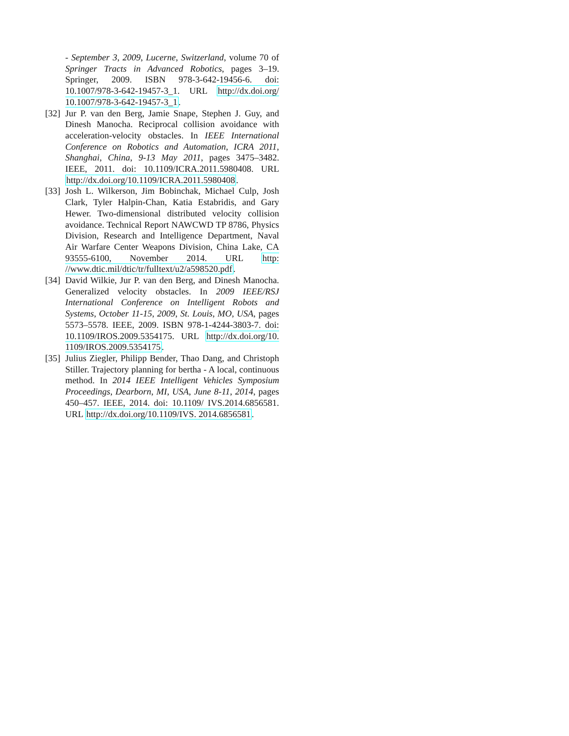- September 3, 2009, Lucerne, Switzerland, volume 70 of Springer Tracts in Advanced Robotics, pages 3–19. Springer, 2009. ISBN 978-3-642-19456-6. doi: 10.1007/978-3-642-19457-3_1. URL http://dx.doi.org/ 10.1007/978-3-642-19457-3_1.
[32]
Jur P. van den Berg, Jamie Snape, Stephen J. Guy, and Dinesh Manocha. Reciprocal collision avoidance with acceleration-velocity obstacles. In IEEE International Conference on Robotics and Automation, ICRA 2011, Shanghai, China, 9-13 May 2011, pages 3475–3482. IEEE, 2011. doi: 10.1109/ICRA.2011.5980408. URL http://dx.doi.org/10.1109/ICRA.2011.5980408.
[33]
Josh L. Wilkerson, Jim Bobinchak, Michael Culp, Josh Clark, Tyler Halpin-Chan, Katia Estabridis, and Gary Hewer. Two-dimensional distributed velocity collision avoidance. Technical Report NAWCWD TP 8786, Physics Division, Research and Intelligence Department, Naval Air Warfare Center Weapons Division, China Lake, CA 93555-6100, November 2014. URL http: //www.dtic.mil/dtic/tr/fulltext/u2/a598520.pdf.
[34]
David Wilkie, Jur P. van den Berg, and Dinesh Manocha. Generalized velocity obstacles. In 2009 IEEE/RSJ International Conference on Intelligent Robots and Systems, October 11-15, 2009, St. Louis, MO, USA, pages 5573–5578. IEEE, 2009. ISBN 978-1-4244-3803-7. doi: 10.1109/IROS.2009.5354175. URL http://dx.doi.org/10. 1109/IROS.2009.5354175.
[35]
Julius Ziegler, Philipp Bender, Thao Dang, and Christoph Stiller. Trajectory planning for bertha - A local, continuous method. In 2014 IEEE Intelligent Vehicles Symposium Proceedings, Dearborn, MI, USA, June 8-11, 2014, pages 450–457. IEEE, 2014. doi: 10.1109/ IVS.2014.6856581. URL http://dx.doi.org/10.1109/IVS. 2014.6856581.